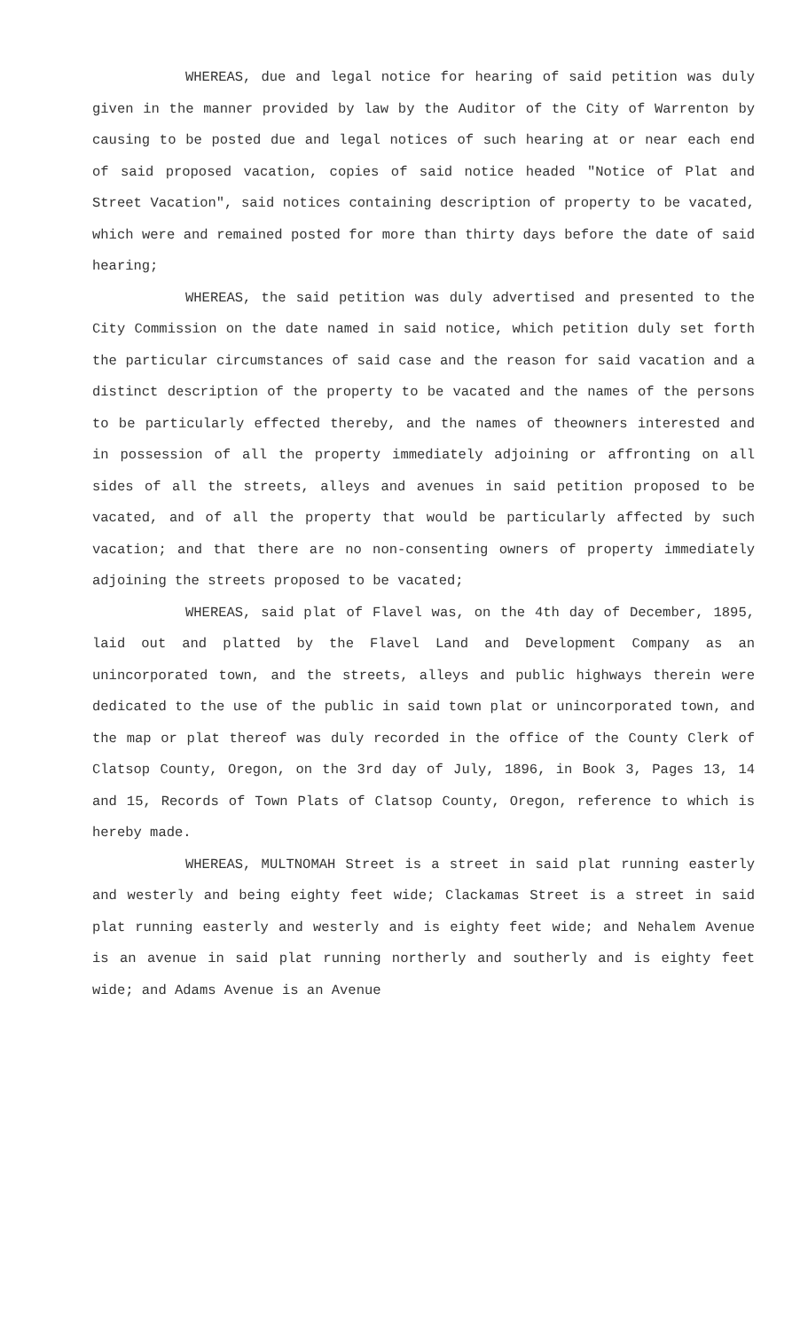WHEREAS, due and legal notice for hearing of said petition was duly given in the manner provided by law by the Auditor of the City of Warrenton by causing to be posted due and legal notices of such hearing at or near each end of said proposed vacation, copies of said notice headed "Notice of Plat and Street Vacation", said notices containing description of property to be vacated, which were and remained posted for more than thirty days before the date of said hearing;
WHEREAS, the said petition was duly advertised and presented to the City Commission on the date named in said notice, which petition duly set forth the particular circumstances of said case and the reason for said vacation and a distinct description of the property to be vacated and the names of the persons to be particularly effected thereby, and the names of theowners interested and in possession of all the property immediately adjoining or affronting on all sides of all the streets, alleys and avenues in said petition proposed to be vacated, and of all the property that would be particularly affected by such vacation; and that there are no non-consenting owners of property immediately adjoining the streets proposed to be vacated;
WHEREAS, said plat of Flavel was, on the 4th day of December, 1895, laid out and platted by the Flavel Land and Development Company as an unincorporated town, and the streets, alleys and public highways therein were dedicated to the use of the public in said town plat or unincorporated town, and the map or plat thereof was duly recorded in the office of the County Clerk of Clatsop County, Oregon, on the 3rd day of July, 1896, in Book 3, Pages 13, 14 and 15, Records of Town Plats of Clatsop County, Oregon, reference to which is hereby made.
WHEREAS, MULTNOMAH Street is a street in said plat running easterly and westerly and being eighty feet wide; Clackamas Street is a street in said plat running easterly and westerly and is eighty feet wide; and Nehalem Avenue is an avenue in said plat running northerly and southerly and is eighty feet wide; and Adams Avenue is an Avenue